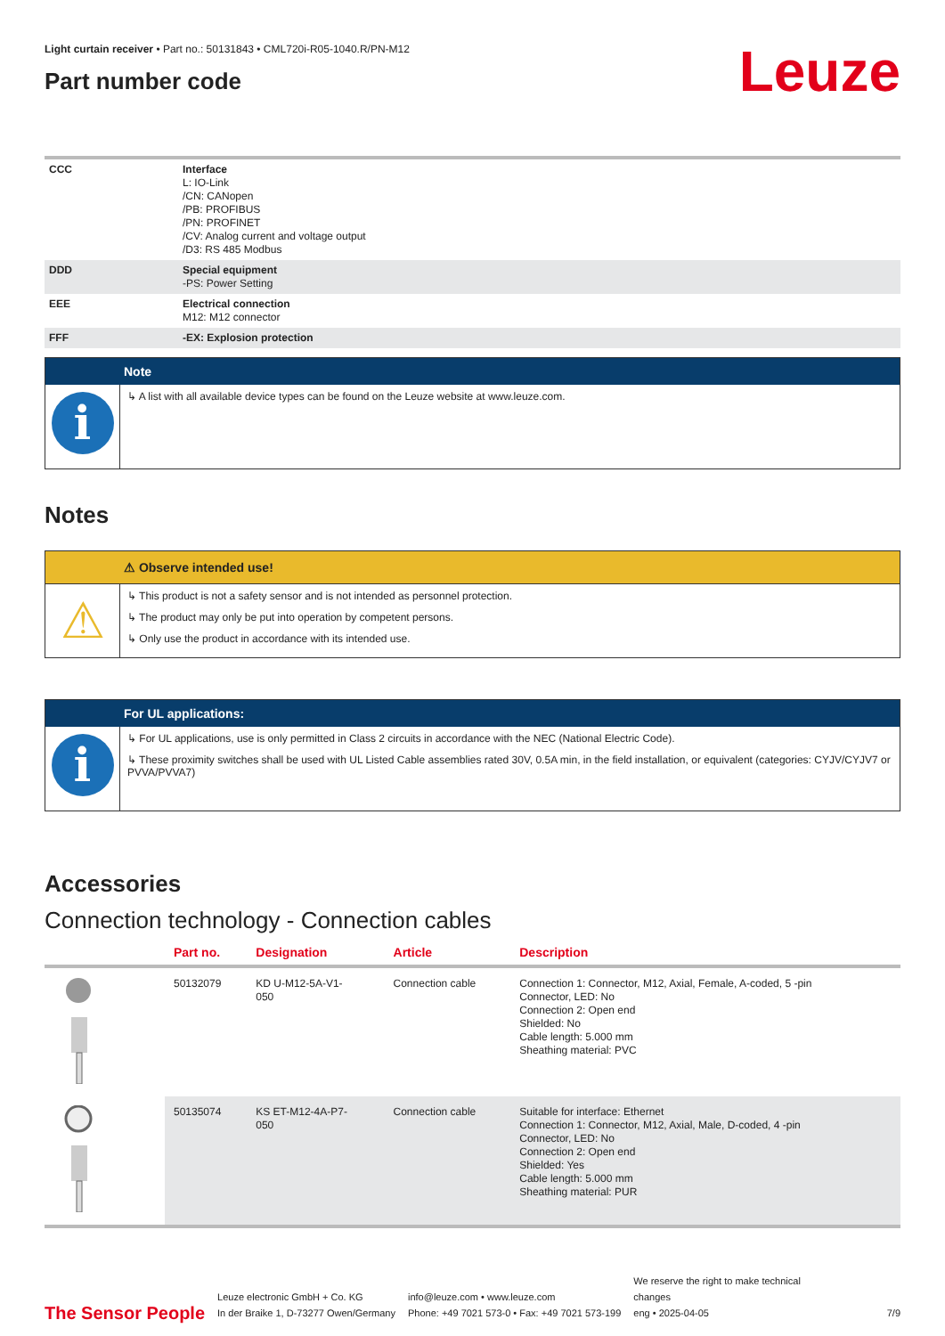Light curtain receiver • Part no.: 50131843 • CML720i-R05-1040.R/PN-M12
Part number code
Leuze
| CCC | Interface L: IO-Link /CN: CANopen /PB: PROFIBUS /PN: PROFINET /CV: Analog current and voltage output /D3: RS 485 Modbus |
| DDD | Special equipment -PS: Power Setting |
| EEE | Electrical connection M12: M12 connector |
| FFF | -EX: Explosion protection |
Note
i
↳ A list with all available device types can be found on the Leuze website at www.leuze.com.
Notes
⚠ Observe intended use!
⚠
↳ This product is not a safety sensor and is not intended as personnel protection.
↳ The product may only be put into operation by competent persons.
↳ Only use the product in accordance with its intended use.
For UL applications:
i
↳ For UL applications, use is only permitted in Class 2 circuits in accordance with the NEC (National Electric Code).
↳ These proximity switches shall be used with UL Listed Cable assemblies rated 30V, 0.5A min, in the field installation, or equivalent (categories: CYJV/CYJV7 or PVVA/PVVA7)
Accessories
Connection technology - Connection cables
| | Part no. | Designation | Article | Description |
| --- | --- | --- | --- | --- |
| | 50132079 | KD U-M12-5A-V1- 050 | Connection cable | Connection 1: Connector, M12, Axial, Female, A-coded, 5 -pin Connector, LED: No Connection 2: Open end Shielded: No Cable length: 5.000 mm Sheathing material: PVC |
| | 50135074 | KS ET-M12-4A-P7- 050 | Connection cable | Suitable for interface: Ethernet Connection 1: Connector, M12, Axial, Male, D-coded, 4 -pin Connector, LED: No Connection 2: Open end Shielded: Yes Cable length: 5.000 mm Sheathing material: PUR |
The Sensor People
Leuze electronic GmbH + Co. KG
In der Braike 1, D-73277 Owen/Germany
info@leuze.com • www.leuze.com
Phone: +49 7021 573-0 • Fax: +49 7021 573-199
We reserve the right to make technical changes
eng • 2025-04-05
7/9